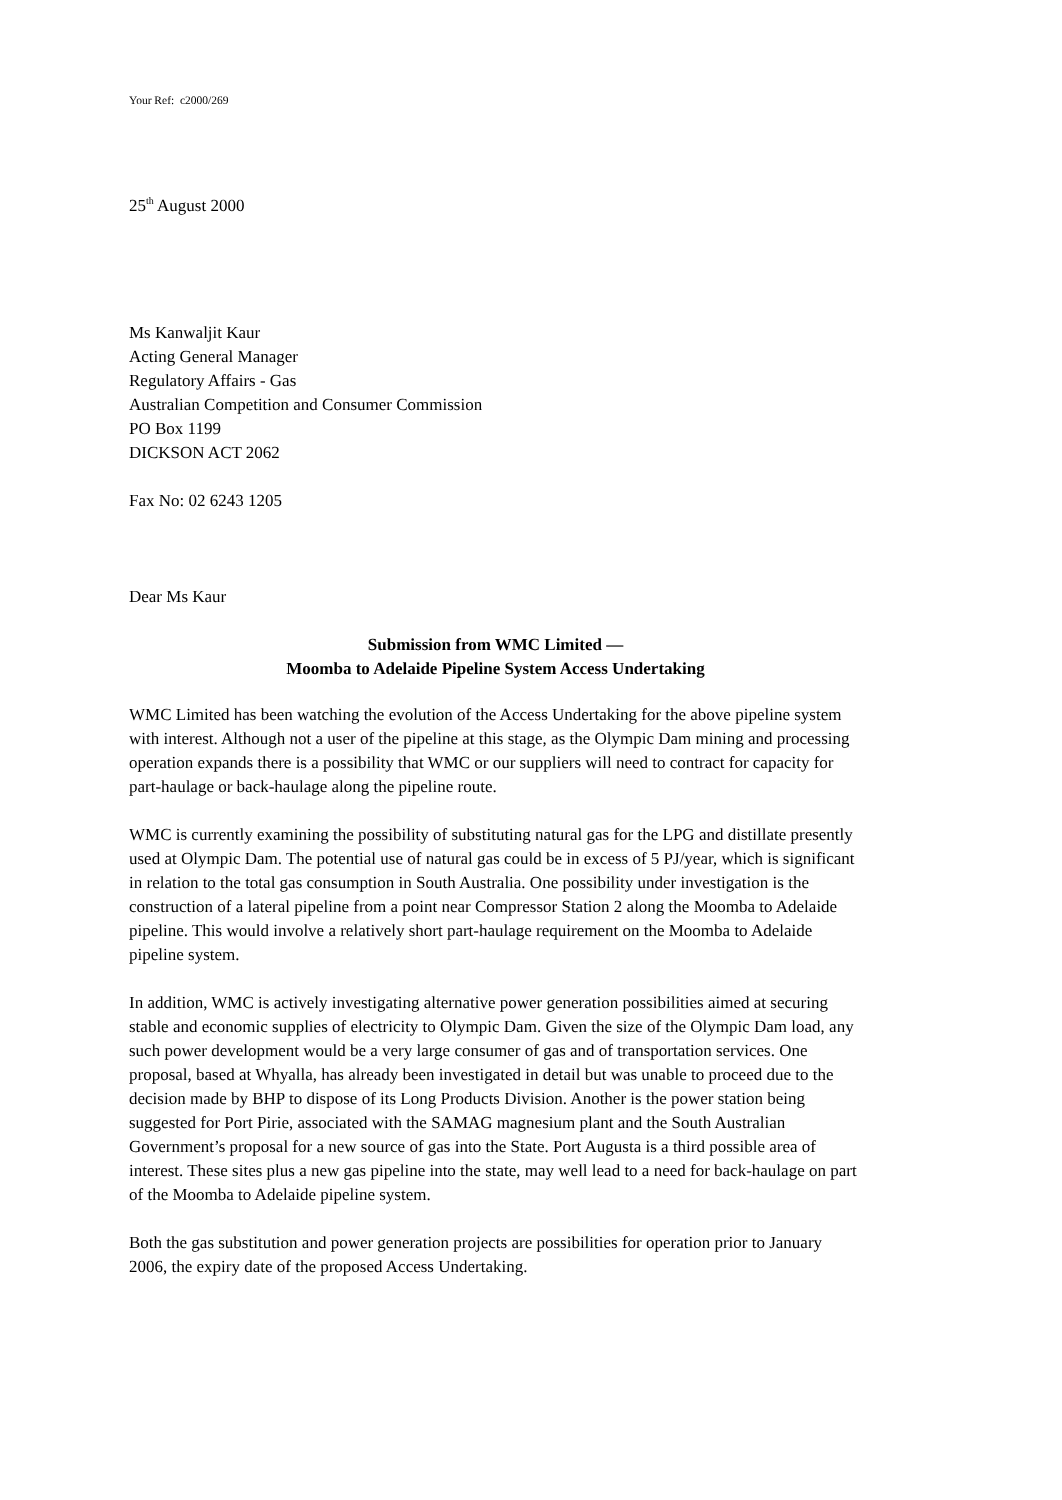Your Ref: c2000/269
25<sup>th</sup> August 2000
Ms Kanwaljit Kaur
Acting General Manager
Regulatory Affairs - Gas
Australian Competition and Consumer Commission
PO Box 1199
DICKSON ACT 2062
Fax No: 02 6243 1205
Dear Ms Kaur
Submission from WMC Limited —
Moomba to Adelaide Pipeline System Access Undertaking
WMC Limited has been watching the evolution of the Access Undertaking for the above pipeline system with interest. Although not a user of the pipeline at this stage, as the Olympic Dam mining and processing operation expands there is a possibility that WMC or our suppliers will need to contract for capacity for part-haulage or back-haulage along the pipeline route.
WMC is currently examining the possibility of substituting natural gas for the LPG and distillate presently used at Olympic Dam. The potential use of natural gas could be in excess of 5 PJ/year, which is significant in relation to the total gas consumption in South Australia. One possibility under investigation is the construction of a lateral pipeline from a point near Compressor Station 2 along the Moomba to Adelaide pipeline. This would involve a relatively short part-haulage requirement on the Moomba to Adelaide pipeline system.
In addition, WMC is actively investigating alternative power generation possibilities aimed at securing stable and economic supplies of electricity to Olympic Dam. Given the size of the Olympic Dam load, any such power development would be a very large consumer of gas and of transportation services. One proposal, based at Whyalla, has already been investigated in detail but was unable to proceed due to the decision made by BHP to dispose of its Long Products Division. Another is the power station being suggested for Port Pirie, associated with the SAMAG magnesium plant and the South Australian Government’s proposal for a new source of gas into the State. Port Augusta is a third possible area of interest. These sites plus a new gas pipeline into the state, may well lead to a need for back-haulage on part of the Moomba to Adelaide pipeline system.
Both the gas substitution and power generation projects are possibilities for operation prior to January 2006, the expiry date of the proposed Access Undertaking.